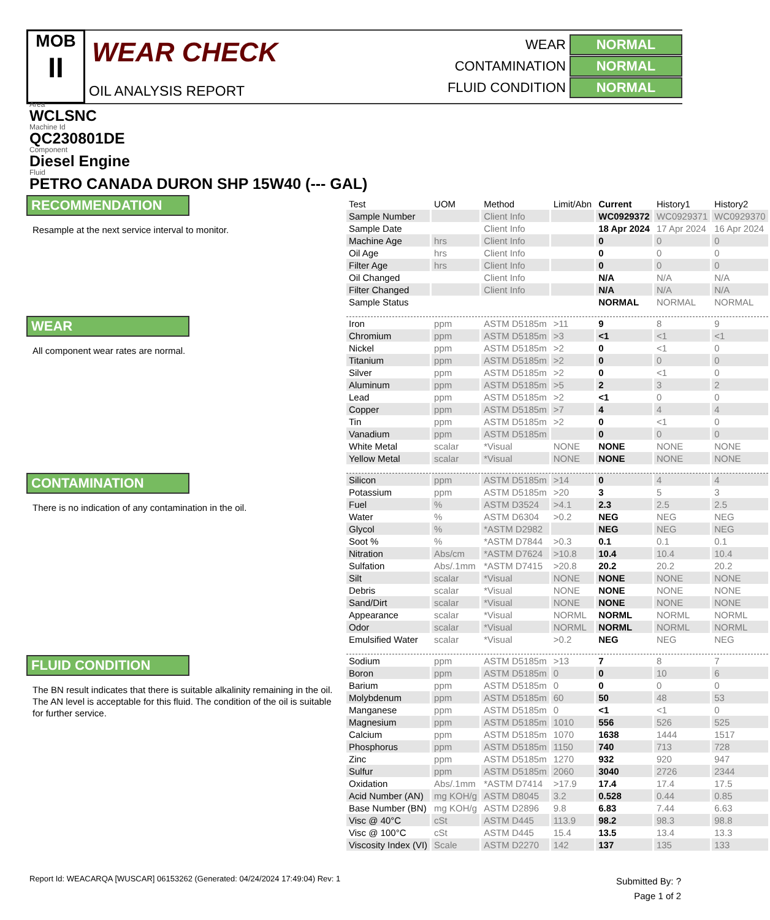MOB
II
WEAR CHECK
OIL ANALYSIS REPORT
WEAR NORMAL
CONTAMINATION NORMAL
FLUID CONDITION NORMAL
Area
WCLSNC
Machine Id
QC230801DE
Component
Diesel Engine
Fluid
PETRO CANADA DURON SHP 15W40 (--- GAL)
RECOMMENDATION
Resample at the next service interval to monitor.
WEAR
All component wear rates are normal.
CONTAMINATION
There is no indication of any contamination in the oil.
FLUID CONDITION
The BN result indicates that there is suitable alkalinity remaining in the oil. The AN level is acceptable for this fluid. The condition of the oil is suitable for further service.
| Test | UOM | Method | Limit/Abn | Current | History1 | History2 |
| --- | --- | --- | --- | --- | --- | --- |
| Sample Number | | Client Info | | WC0929372 | WC0929371 | WC0929370 |
| Sample Date | | Client Info | | 18 Apr 2024 | 17 Apr 2024 | 16 Apr 2024 |
| Machine Age | hrs | Client Info | | 0 | 0 | 0 |
| Oil Age | hrs | Client Info | | 0 | 0 | 0 |
| Filter Age | hrs | Client Info | | 0 | 0 | 0 |
| Oil Changed | | Client Info | | N/A | N/A | N/A |
| Filter Changed | | Client Info | | N/A | N/A | N/A |
| Sample Status | | | | NORMAL | NORMAL | NORMAL |
| Iron | ppm | ASTM D5185m | >11 | 9 | 8 | 9 |
| Chromium | ppm | ASTM D5185m | >3 | <1 | <1 | <1 |
| Nickel | ppm | ASTM D5185m | >2 | 0 | <1 | 0 |
| Titanium | ppm | ASTM D5185m | >2 | 0 | 0 | 0 |
| Silver | ppm | ASTM D5185m | >2 | 0 | <1 | 0 |
| Aluminum | ppm | ASTM D5185m | >5 | 2 | 3 | 2 |
| Lead | ppm | ASTM D5185m | >2 | <1 | 0 | 0 |
| Copper | ppm | ASTM D5185m | >7 | 4 | 4 | 4 |
| Tin | ppm | ASTM D5185m | >2 | 0 | <1 | 0 |
| Vanadium | ppm | ASTM D5185m | | 0 | 0 | 0 |
| White Metal | scalar | *Visual | NONE | NONE | NONE | NONE |
| Yellow Metal | scalar | *Visual | NONE | NONE | NONE | NONE |
| Silicon | ppm | ASTM D5185m | >14 | 0 | 4 | 4 |
| Potassium | ppm | ASTM D5185m | >20 | 3 | 5 | 3 |
| Fuel | % | ASTM D3524 | >4.1 | 2.3 | 2.5 | 2.5 |
| Water | % | ASTM D6304 | >0.2 | NEG | NEG | NEG |
| Glycol | % | *ASTM D2982 | | NEG | NEG | NEG |
| Soot % | % | *ASTM D7844 | >0.3 | 0.1 | 0.1 | 0.1 |
| Nitration | Abs/cm | *ASTM D7624 | >10.8 | 10.4 | 10.4 | 10.4 |
| Sulfation | Abs/.1mm | *ASTM D7415 | >20.8 | 20.2 | 20.2 | 20.2 |
| Silt | scalar | *Visual | NONE | NONE | NONE | NONE |
| Debris | scalar | *Visual | NONE | NONE | NONE | NONE |
| Sand/Dirt | scalar | *Visual | NONE | NONE | NONE | NONE |
| Appearance | scalar | *Visual | NORML | NORML | NORML | NORML |
| Odor | scalar | *Visual | NORML | NORML | NORML | NORML |
| Emulsified Water | scalar | *Visual | >0.2 | NEG | NEG | NEG |
| Sodium | ppm | ASTM D5185m | >13 | 7 | 8 | 7 |
| Boron | ppm | ASTM D5185m | 0 | 0 | 10 | 6 |
| Barium | ppm | ASTM D5185m | 0 | 0 | 0 | 0 |
| Molybdenum | ppm | ASTM D5185m | 60 | 50 | 48 | 53 |
| Manganese | ppm | ASTM D5185m | 0 | <1 | <1 | 0 |
| Magnesium | ppm | ASTM D5185m | 1010 | 556 | 526 | 525 |
| Calcium | ppm | ASTM D5185m | 1070 | 1638 | 1444 | 1517 |
| Phosphorus | ppm | ASTM D5185m | 1150 | 740 | 713 | 728 |
| Zinc | ppm | ASTM D5185m | 1270 | 932 | 920 | 947 |
| Sulfur | ppm | ASTM D5185m | 2060 | 3040 | 2726 | 2344 |
| Oxidation | Abs/.1mm | *ASTM D7414 | >17.9 | 17.4 | 17.4 | 17.5 |
| Acid Number (AN) | mg KOH/g | ASTM D8045 | 3.2 | 0.528 | 0.44 | 0.85 |
| Base Number (BN) | mg KOH/g | ASTM D2896 | 9.8 | 6.83 | 7.44 | 6.63 |
| Visc @ 40°C | cSt | ASTM D445 | 113.9 | 98.2 | 98.3 | 98.8 |
| Visc @ 100°C | cSt | ASTM D445 | 15.4 | 13.5 | 13.4 | 13.3 |
| Viscosity Index (VI) | Scale | ASTM D2270 | 142 | 137 | 135 | 133 |
Report Id: WEACARQA [WUSCAR] 06153262 (Generated: 04/24/2024 17:49:04) Rev: 1
Submitted By: ?
Page 1 of 2